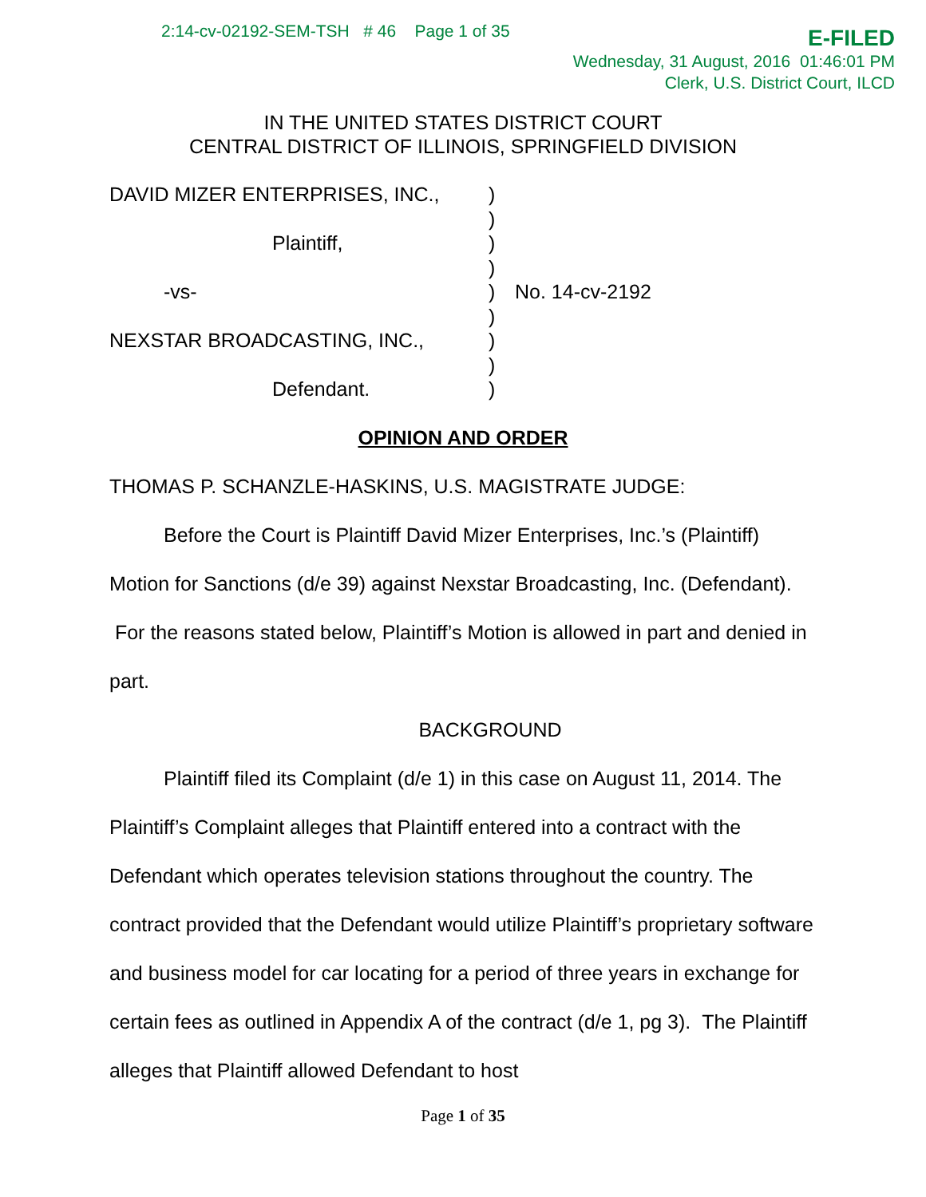2:14-cv-02192-SEM-TSH # 46 Page 1 of 35
E-FILED
Wednesday, 31 August, 2016 01:46:01 PM
Clerk, U.S. District Court, ILCD
IN THE UNITED STATES DISTRICT COURT
CENTRAL DISTRICT OF ILLINOIS, SPRINGFIELD DIVISION
| DAVID MIZER ENTERPRISES, INC., | ) | |
| | ) | |
| Plaintiff, | ) | |
| | ) | |
| -vs- | ) | No. 14-cv-2192 |
| | ) | |
| NEXSTAR BROADCASTING, INC., | ) | |
| | ) | |
| Defendant. | ) | |
OPINION AND ORDER
THOMAS P. SCHANZLE-HASKINS, U.S. MAGISTRATE JUDGE:
Before the Court is Plaintiff David Mizer Enterprises, Inc.’s (Plaintiff) Motion for Sanctions (d/e 39) against Nexstar Broadcasting, Inc. (Defendant). For the reasons stated below, Plaintiff’s Motion is allowed in part and denied in part.
BACKGROUND
Plaintiff filed its Complaint (d/e 1) in this case on August 11, 2014. The Plaintiff’s Complaint alleges that Plaintiff entered into a contract with the Defendant which operates television stations throughout the country. The contract provided that the Defendant would utilize Plaintiff’s proprietary software and business model for car locating for a period of three years in exchange for certain fees as outlined in Appendix A of the contract (d/e 1, pg 3). The Plaintiff alleges that Plaintiff allowed Defendant to host
Page 1 of 35